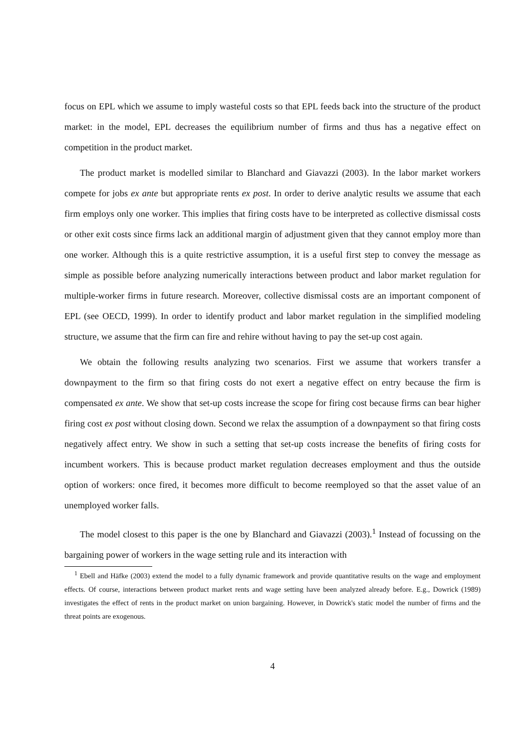focus on EPL which we assume to imply wasteful costs so that EPL feeds back into the structure of the product market: in the model, EPL decreases the equilibrium number of firms and thus has a negative effect on competition in the product market.
The product market is modelled similar to Blanchard and Giavazzi (2003). In the labor market workers compete for jobs ex ante but appropriate rents ex post. In order to derive analytic results we assume that each firm employs only one worker. This implies that firing costs have to be interpreted as collective dismissal costs or other exit costs since firms lack an additional margin of adjustment given that they cannot employ more than one worker. Although this is a quite restrictive assumption, it is a useful first step to convey the message as simple as possible before analyzing numerically interactions between product and labor market regulation for multiple-worker firms in future research. Moreover, collective dismissal costs are an important component of EPL (see OECD, 1999). In order to identify product and labor market regulation in the simplified modeling structure, we assume that the firm can fire and rehire without having to pay the set-up cost again.
We obtain the following results analyzing two scenarios. First we assume that workers transfer a downpayment to the firm so that firing costs do not exert a negative effect on entry because the firm is compensated ex ante. We show that set-up costs increase the scope for firing cost because firms can bear higher firing cost ex post without closing down. Second we relax the assumption of a downpayment so that firing costs negatively affect entry. We show in such a setting that set-up costs increase the benefits of firing costs for incumbent workers. This is because product market regulation decreases employment and thus the outside option of workers: once fired, it becomes more difficult to become reemployed so that the asset value of an unemployed worker falls.
The model closest to this paper is the one by Blanchard and Giavazzi (2003).<sup>1</sup> Instead of focussing on the bargaining power of workers in the wage setting rule and its interaction with
<sup>1</sup> Ebell and Häfke (2003) extend the model to a fully dynamic framework and provide quantitative results on the wage and employment effects. Of course, interactions between product market rents and wage setting have been analyzed already before. E.g., Dowrick (1989) investigates the effect of rents in the product market on union bargaining. However, in Dowrick's static model the number of firms and the threat points are exogenous.
4